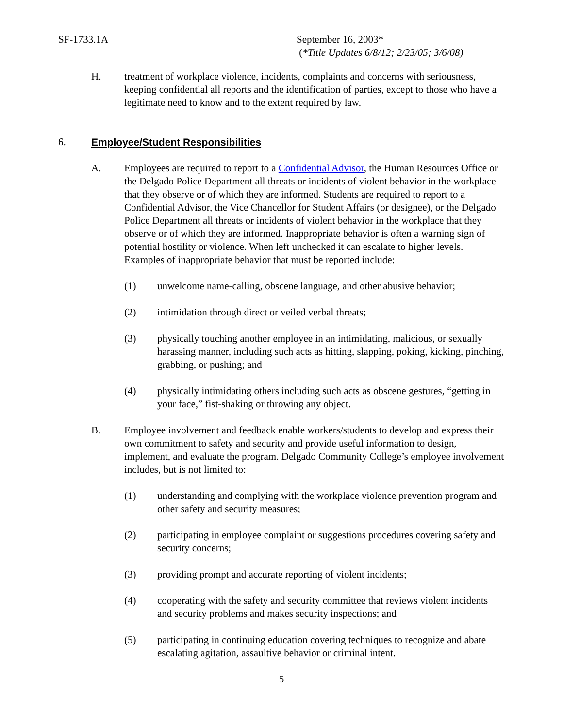SF-1733.1A September 16, 2003*
(*Title Updates 6/8/12; 2/23/05; 3/6/08)
H. treatment of workplace violence, incidents, complaints and concerns with seriousness, keeping confidential all reports and the identification of parties, except to those who have a legitimate need to know and to the extent required by law.
6. Employee/Student Responsibilities
A. Employees are required to report to a Confidential Advisor, the Human Resources Office or the Delgado Police Department all threats or incidents of violent behavior in the workplace that they observe or of which they are informed. Students are required to report to a Confidential Advisor, the Vice Chancellor for Student Affairs (or designee), or the Delgado Police Department all threats or incidents of violent behavior in the workplace that they observe or of which they are informed. Inappropriate behavior is often a warning sign of potential hostility or violence. When left unchecked it can escalate to higher levels. Examples of inappropriate behavior that must be reported include:
(1) unwelcome name-calling, obscene language, and other abusive behavior;
(2) intimidation through direct or veiled verbal threats;
(3) physically touching another employee in an intimidating, malicious, or sexually harassing manner, including such acts as hitting, slapping, poking, kicking, pinching, grabbing, or pushing; and
(4) physically intimidating others including such acts as obscene gestures, “getting in your face,” fist-shaking or throwing any object.
B. Employee involvement and feedback enable workers/students to develop and express their own commitment to safety and security and provide useful information to design, implement, and evaluate the program. Delgado Community College’s employee involvement includes, but is not limited to:
(1) understanding and complying with the workplace violence prevention program and other safety and security measures;
(2) participating in employee complaint or suggestions procedures covering safety and security concerns;
(3) providing prompt and accurate reporting of violent incidents;
(4) cooperating with the safety and security committee that reviews violent incidents and security problems and makes security inspections; and
(5) participating in continuing education covering techniques to recognize and abate escalating agitation, assaultive behavior or criminal intent.
5